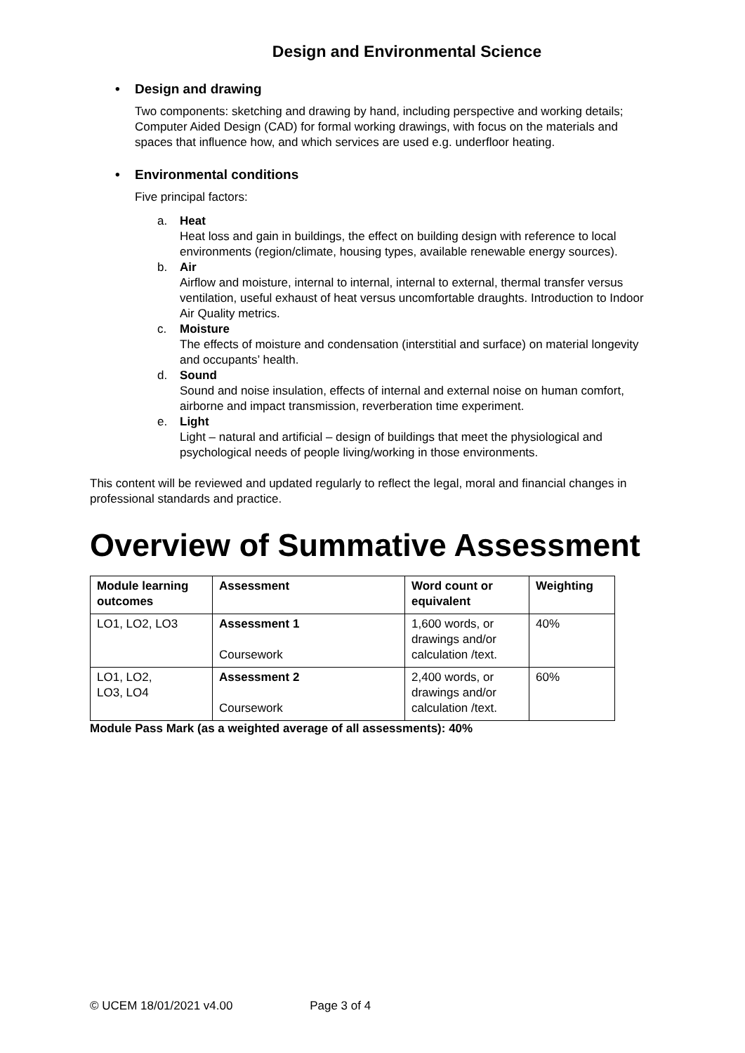Design and Environmental Science
• Design and drawing
Two components: sketching and drawing by hand, including perspective and working details; Computer Aided Design (CAD) for formal working drawings, with focus on the materials and spaces that influence how, and which services are used e.g. underfloor heating.
• Environmental conditions
Five principal factors:
a. Heat
Heat loss and gain in buildings, the effect on building design with reference to local environments (region/climate, housing types, available renewable energy sources).
b. Air
Airflow and moisture, internal to internal, internal to external, thermal transfer versus ventilation, useful exhaust of heat versus uncomfortable draughts. Introduction to Indoor Air Quality metrics.
c. Moisture
The effects of moisture and condensation (interstitial and surface) on material longevity and occupants’ health.
d. Sound
Sound and noise insulation, effects of internal and external noise on human comfort, airborne and impact transmission, reverberation time experiment.
e. Light
Light – natural and artificial – design of buildings that meet the physiological and psychological needs of people living/working in those environments.
This content will be reviewed and updated regularly to reflect the legal, moral and financial changes in professional standards and practice.
Overview of Summative Assessment
| Module learning outcomes | Assessment | Word count or equivalent | Weighting |
| --- | --- | --- | --- |
| LO1, LO2, LO3 | Assessment 1 Coursework | 1,600 words, or drawings and/or calculation /text. | 40% |
| LO1, LO2, LO3, LO4 | Assessment 2 Coursework | 2,400 words, or drawings and/or calculation /text. | 60% |
Module Pass Mark (as a weighted average of all assessments): 40%
© UCEM 18/01/2021 v4.00 Page 3 of 4